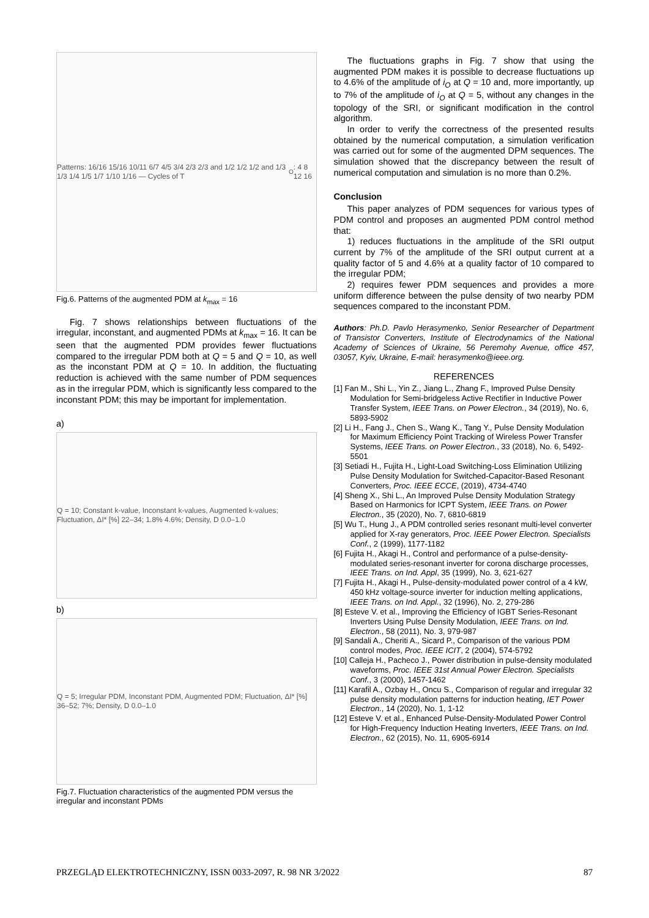Patterns: 16/16 15/16 10/11 6/7 4/5 3/4 2/3 2/3 and 1/2 1/2 1/2 and 1/3 1/3 1/4 1/5 1/7 1/10 1/16 — Cycles of T<sub>O</sub>: 4 8 12 16
Fig.6. Patterns of the augmented PDM at k<sub>max</sub> = 16
Fig. 7 shows relationships between fluctuations of the irregular, inconstant, and augmented PDMs at k<sub>max</sub> = 16. It can be seen that the augmented PDM provides fewer fluctuations compared to the irregular PDM both at Q = 5 and Q = 10, as well as the inconstant PDM at Q = 10. In addition, the fluctuating reduction is achieved with the same number of PDM sequences as in the irregular PDM, which is significantly less compared to the inconstant PDM; this may be important for implementation.
a)
Q = 10; Constant k-value, Inconstant k-values, Augmented k-values; Fluctuation, ΔI* [%] 22–34; 1.8% 4.6%; Density, D 0.0–1.0
b)
Q = 5; Irregular PDM, Inconstant PDM, Augmented PDM; Fluctuation, ΔI* [%] 36–52; 7%; Density, D 0.0–1.0
Fig.7. Fluctuation characteristics of the augmented PDM versus the irregular and inconstant PDMs
The fluctuations graphs in Fig. 7 show that using the augmented PDM makes it is possible to decrease fluctuations up to 4.6% of the amplitude of i<sub>O</sub> at Q = 10 and, more importantly, up to 7% of the amplitude of i<sub>O</sub> at Q = 5, without any changes in the topology of the SRI, or significant modification in the control algorithm.
In order to verify the correctness of the presented results obtained by the numerical computation, a simulation verification was carried out for some of the augmented DPM sequences. The simulation showed that the discrepancy between the result of numerical computation and simulation is no more than 0.2%.
Conclusion
This paper analyzes of PDM sequences for various types of PDM control and proposes an augmented PDM control method that:
1) reduces fluctuations in the amplitude of the SRI output current by 7% of the amplitude of the SRI output current at a quality factor of 5 and 4.6% at a quality factor of 10 compared to the irregular PDM;
2) requires fewer PDM sequences and provides a more uniform difference between the pulse density of two nearby PDM sequences compared to the inconstant PDM.
Authors: Ph.D. Pavlo Herasymenko, Senior Researcher of Department of Transistor Converters, Institute of Electrodynamics of the National Academy of Sciences of Ukraine, 56 Peremohy Avenue, office 457, 03057, Kyiv, Ukraine, E-mail: herasymenko@ieee.org.
REFERENCES
[1] Fan M., Shi L., Yin Z., Jiang L., Zhang F., Improved Pulse Density Modulation for Semi-bridgeless Active Rectifier in Inductive Power Transfer System, IEEE Trans. on Power Electron., 34 (2019), No. 6, 5893-5902
[2] Li H., Fang J., Chen S., Wang K., Tang Y., Pulse Density Modulation for Maximum Efficiency Point Tracking of Wireless Power Transfer Systems, IEEE Trans. on Power Electron., 33 (2018), No. 6, 5492-5501
[3] Setiadi H., Fujita H., Light-Load Switching-Loss Elimination Utilizing Pulse Density Modulation for Switched-Capacitor-Based Resonant Converters, Proc. IEEE ECCE, (2019), 4734-4740
[4] Sheng X., Shi L., An Improved Pulse Density Modulation Strategy Based on Harmonics for ICPT System, IEEE Trans. on Power Electron., 35 (2020), No. 7, 6810-6819
[5] Wu T., Hung J., A PDM controlled series resonant multi-level converter applied for X-ray generators, Proc. IEEE Power Electron. Specialists Conf., 2 (1999), 1177-1182
[6] Fujita H., Akagi H., Control and performance of a pulse-density-modulated series-resonant inverter for corona discharge processes, IEEE Trans. on Ind. Appl, 35 (1999), No. 3, 621-627
[7] Fujita H., Akagi H., Pulse-density-modulated power control of a 4 kW, 450 kHz voltage-source inverter for induction melting applications, IEEE Trans. on Ind. Appl., 32 (1996), No. 2, 279-286
[8] Esteve V. et al., Improving the Efficiency of IGBT Series-Resonant Inverters Using Pulse Density Modulation, IEEE Trans. on Ind. Electron., 58 (2011), No. 3, 979-987
[9] Sandali A., Cheriti A., Sicard P., Comparison of the various PDM control modes, Proc. IEEE ICIT, 2 (2004), 574-5792
[10] Calleja H., Pacheco J., Power distribution in pulse-density modulated waveforms, Proc. IEEE 31st Annual Power Electron. Specialists Conf., 3 (2000), 1457-1462
[11] Karafil A., Ozbay H., Oncu S., Comparison of regular and irregular 32 pulse density modulation patterns for induction heating, IET Power Electron., 14 (2020), No. 1, 1-12
[12] Esteve V. et al., Enhanced Pulse-Density-Modulated Power Control for High-Frequency Induction Heating Inverters, IEEE Trans. on Ind. Electron., 62 (2015), No. 11, 6905-6914
PRZEGLĄD ELEKTROTECHNICZNY, ISSN 0033-2097, R. 98 NR 3/2022 87